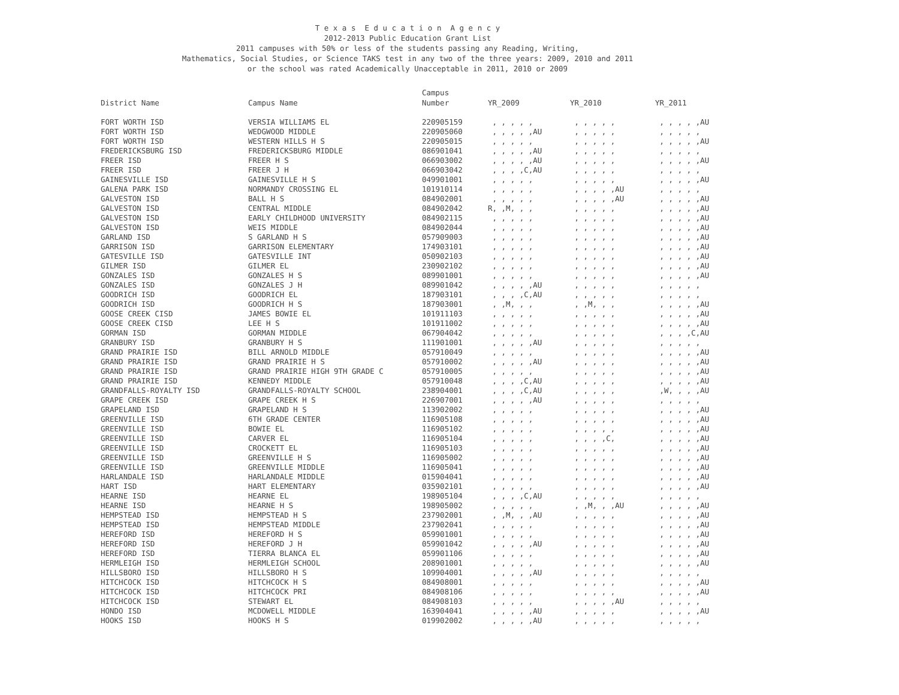T e x a s E d u c a t i o n A g e n c y
2012-2013 Public Education Grant List
2011 campuses with 50% or less of the students passing any Reading, Writing,
Mathematics, Social Studies, or Science TAKS test in any two of the three years: 2009, 2010 and 2011
or the school was rated Academically Unacceptable in 2011, 2010 or 2009
| | | Campus | | | |
| --- | --- | --- | --- | --- | --- |
| District Name | Campus Name | Number | YR_2009 | YR_2010 | YR_2011 |
| FORT WORTH ISD | VERSIA WILLIAMS EL | 220905159 | , , , , , | , , , , , | , , , , ,AU |
| FORT WORTH ISD | WEDGWOOD MIDDLE | 220905060 | , , , , ,AU | , , , , , | , , , , , |
| FORT WORTH ISD | WESTERN HILLS H S | 220905015 | , , , , , | , , , , , | , , , , ,AU |
| FREDERICKSBURG ISD | FREDERICKSBURG MIDDLE | 086901041 | , , , , ,AU | , , , , , | , , , , , |
| FREER ISD | FREER H S | 066903002 | , , , , ,AU | , , , , , | , , , , ,AU |
| FREER ISD | FREER J H | 066903042 | , , , ,C,AU | , , , , , | , , , , , |
| GAINESVILLE ISD | GAINESVILLE H S | 049901001 | , , , , , | , , , , , | , , , , ,AU |
| GALENA PARK ISD | NORMANDY CROSSING EL | 101910114 | , , , , , | , , , , ,AU | , , , , , |
| GALVESTON ISD | BALL H S | 084902001 | , , , , , | , , , , ,AU | , , , , ,AU |
| GALVESTON ISD | CENTRAL MIDDLE | 084902042 | R, ,M, , , | , , , , , | , , , , ,AU |
| GALVESTON ISD | EARLY CHILDHOOD UNIVERSITY | 084902115 | , , , , , | , , , , , | , , , , ,AU |
| GALVESTON ISD | WEIS MIDDLE | 084902044 | , , , , , | , , , , , | , , , , ,AU |
| GARLAND ISD | S GARLAND H S | 057909003 | , , , , , | , , , , , | , , , , ,AU |
| GARRISON ISD | GARRISON ELEMENTARY | 174903101 | , , , , , | , , , , , | , , , , ,AU |
| GATESVILLE ISD | GATESVILLE INT | 050902103 | , , , , , | , , , , , | , , , , ,AU |
| GILMER ISD | GILMER EL | 230902102 | , , , , , | , , , , , | , , , , ,AU |
| GONZALES ISD | GONZALES H S | 089901001 | , , , , , | , , , , , | , , , , ,AU |
| GONZALES ISD | GONZALES J H | 089901042 | , , , , ,AU | , , , , , | , , , , , |
| GOODRICH ISD | GOODRICH EL | 187903101 | , , , ,C,AU | , , , , , | , , , , , |
| GOODRICH ISD | GOODRICH H S | 187903001 | , ,M, , , | , ,M, , , | , , , , ,AU |
| GOOSE CREEK CISD | JAMES BOWIE EL | 101911103 | , , , , , | , , , , , | , , , , ,AU |
| GOOSE CREEK CISD | LEE H S | 101911002 | , , , , , | , , , , , | , , , , ,AU |
| GORMAN ISD | GORMAN MIDDLE | 067904042 | , , , , , | , , , , , | , , , ,C,AU |
| GRANBURY ISD | GRANBURY H S | 111901001 | , , , , ,AU | , , , , , | , , , , , |
| GRAND PRAIRIE ISD | BILL ARNOLD MIDDLE | 057910049 | , , , , , | , , , , , | , , , , ,AU |
| GRAND PRAIRIE ISD | GRAND PRAIRIE H S | 057910002 | , , , , ,AU | , , , , , | , , , , ,AU |
| GRAND PRAIRIE ISD | GRAND PRAIRIE HIGH 9TH GRADE C | 057910005 | , , , , , | , , , , , | , , , , ,AU |
| GRAND PRAIRIE ISD | KENNEDY MIDDLE | 057910048 | , , , ,C,AU | , , , , , | , , , , ,AU |
| GRANDFALLS-ROYALTY ISD | GRANDFALLS-ROYALTY SCHOOL | 238904001 | , , , ,C,AU | , , , , , | ,W, , , ,AU |
| GRAPE CREEK ISD | GRAPE CREEK H S | 226907001 | , , , , ,AU | , , , , , | , , , , , |
| GRAPELAND ISD | GRAPELAND H S | 113902002 | , , , , , | , , , , , | , , , , ,AU |
| GREENVILLE ISD | 6TH GRADE CENTER | 116905108 | , , , , , | , , , , , | , , , , ,AU |
| GREENVILLE ISD | BOWIE EL | 116905102 | , , , , , | , , , , , | , , , , ,AU |
| GREENVILLE ISD | CARVER EL | 116905104 | , , , , , | , , , ,C, | , , , , ,AU |
| GREENVILLE ISD | CROCKETT EL | 116905103 | , , , , , | , , , , , | , , , , ,AU |
| GREENVILLE ISD | GREENVILLE H S | 116905002 | , , , , , | , , , , , | , , , , ,AU |
| GREENVILLE ISD | GREENVILLE MIDDLE | 116905041 | , , , , , | , , , , , | , , , , ,AU |
| HARLANDALE ISD | HARLANDALE MIDDLE | 015904041 | , , , , , | , , , , , | , , , , ,AU |
| HART ISD | HART ELEMENTARY | 035902101 | , , , , , | , , , , , | , , , , ,AU |
| HEARNE ISD | HEARNE EL | 198905104 | , , , ,C,AU | , , , , , | , , , , , |
| HEARNE ISD | HEARNE H S | 198905002 | , , , , , | , ,M, , ,AU | , , , , ,AU |
| HEMPSTEAD ISD | HEMPSTEAD H S | 237902001 | , ,M, , ,AU | , , , , , | , , , , ,AU |
| HEMPSTEAD ISD | HEMPSTEAD MIDDLE | 237902041 | , , , , , | , , , , , | , , , , ,AU |
| HEREFORD ISD | HEREFORD H S | 059901001 | , , , , , | , , , , , | , , , , ,AU |
| HEREFORD ISD | HEREFORD J H | 059901042 | , , , , ,AU | , , , , , | , , , , ,AU |
| HEREFORD ISD | TIERRA BLANCA EL | 059901106 | , , , , , | , , , , , | , , , , ,AU |
| HERMLEIGH ISD | HERMLEIGH SCHOOL | 208901001 | , , , , , | , , , , , | , , , , ,AU |
| HILLSBORO ISD | HILLSBORO H S | 109904001 | , , , , ,AU | , , , , , | , , , , , |
| HITCHCOCK ISD | HITCHCOCK H S | 084908001 | , , , , , | , , , , , | , , , , ,AU |
| HITCHCOCK ISD | HITCHCOCK PRI | 084908106 | , , , , , | , , , , , | , , , , ,AU |
| HITCHCOCK ISD | STEWART EL | 084908103 | , , , , , | , , , , ,AU | , , , , , |
| HONDO ISD | MCDOWELL MIDDLE | 163904041 | , , , , ,AU | , , , , , | , , , , ,AU |
| HOOKS ISD | HOOKS H S | 019902002 | , , , , ,AU | , , , , , | , , , , , |